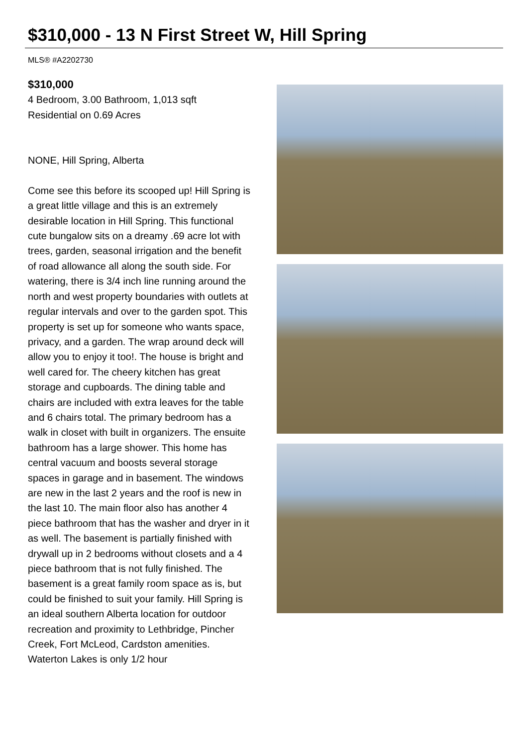$310,000 - 13 N First Street W, Hill Spring
MLS® #A2202730
$310,000
4 Bedroom, 3.00 Bathroom, 1,013 sqft
Residential on 0.69 Acres
NONE, Hill Spring, Alberta
Come see this before its scooped up! Hill Spring is a great little village and this is an extremely desirable location in Hill Spring. This functional cute bungalow sits on a dreamy .69 acre lot with trees, garden, seasonal irrigation and the benefit of road allowance all along the south side. For watering, there is 3/4 inch line running around the north and west property boundaries with outlets at regular intervals and over to the garden spot. This property is set up for someone who wants space, privacy, and a garden. The wrap around deck will allow you to enjoy it too!. The house is bright and well cared for. The cheery kitchen has great storage and cupboards. The dining table and chairs are included with extra leaves for the table and 6 chairs total. The primary bedroom has a walk in closet with built in organizers. The ensuite bathroom has a large shower. This home has central vacuum and boosts several storage spaces in garage and in basement. The windows are new in the last 2 years and the roof is new in the last 10. The main floor also has another 4 piece bathroom that has the washer and dryer in it as well. The basement is partially finished with drywall up in 2 bedrooms without closets and a 4 piece bathroom that is not fully finished. The basement is a great family room space as is, but could be finished to suit your family. Hill Spring is an ideal southern Alberta location for outdoor recreation and proximity to Lethbridge, Pincher Creek, Fort McLeod, Cardston amenities. Waterton Lakes is only 1/2 hour